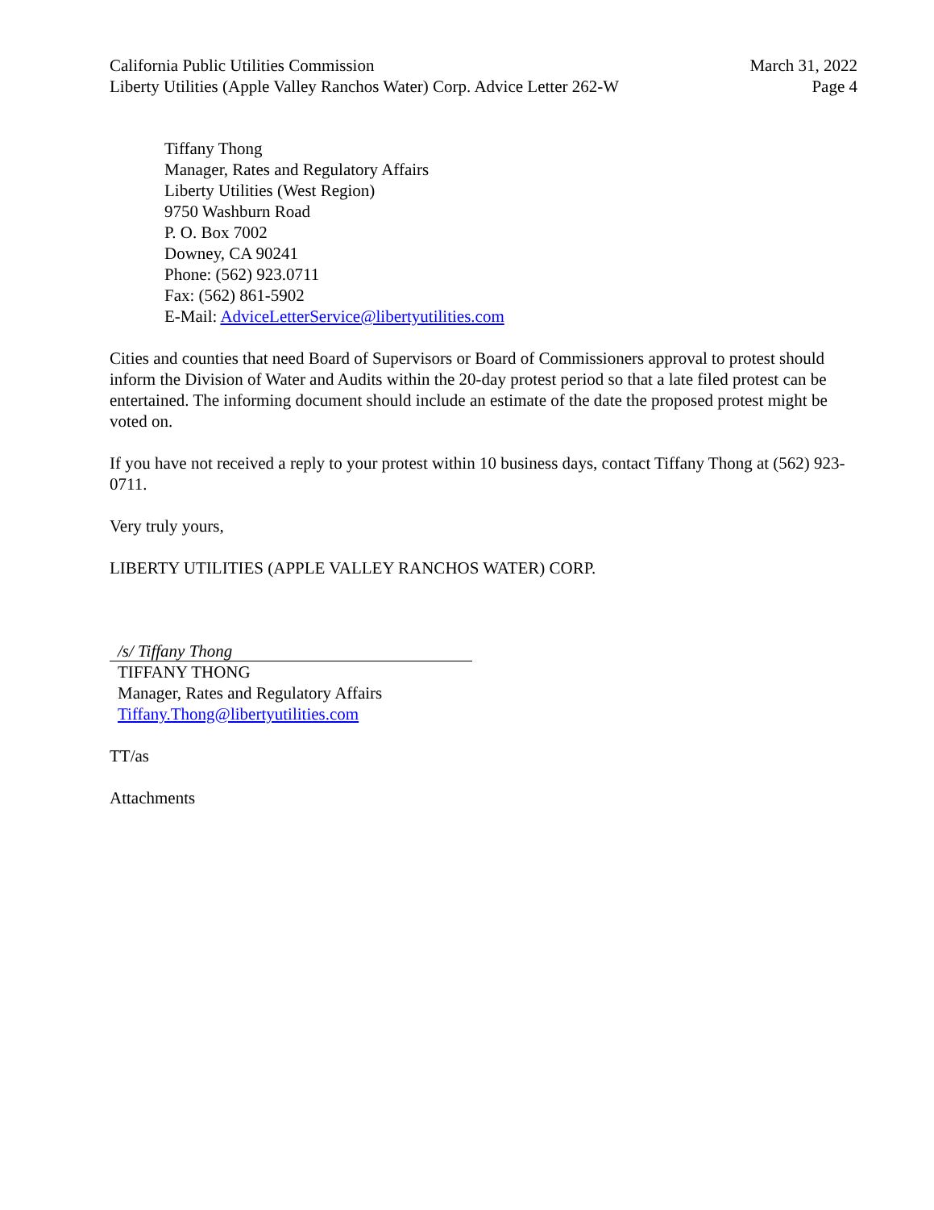California Public Utilities Commission
Liberty Utilities (Apple Valley Ranchos Water) Corp. Advice Letter 262-W
March 31, 2022
Page 4
Tiffany Thong
Manager, Rates and Regulatory Affairs
Liberty Utilities (West Region)
9750 Washburn Road
P. O. Box 7002
Downey, CA 90241
Phone: (562) 923.0711
Fax: (562) 861-5902
E-Mail: AdviceLetterService@libertyutilities.com
Cities and counties that need Board of Supervisors or Board of Commissioners approval to protest should inform the Division of Water and Audits within the 20-day protest period so that a late filed protest can be entertained. The informing document should include an estimate of the date the proposed protest might be voted on.
If you have not received a reply to your protest within 10 business days, contact Tiffany Thong at (562) 923-0711.
Very truly yours,
LIBERTY UTILITIES (APPLE VALLEY RANCHOS WATER) CORP.
/s/ Tiffany Thong
TIFFANY THONG
Manager, Rates and Regulatory Affairs
Tiffany.Thong@libertyutilities.com
TT/as
Attachments